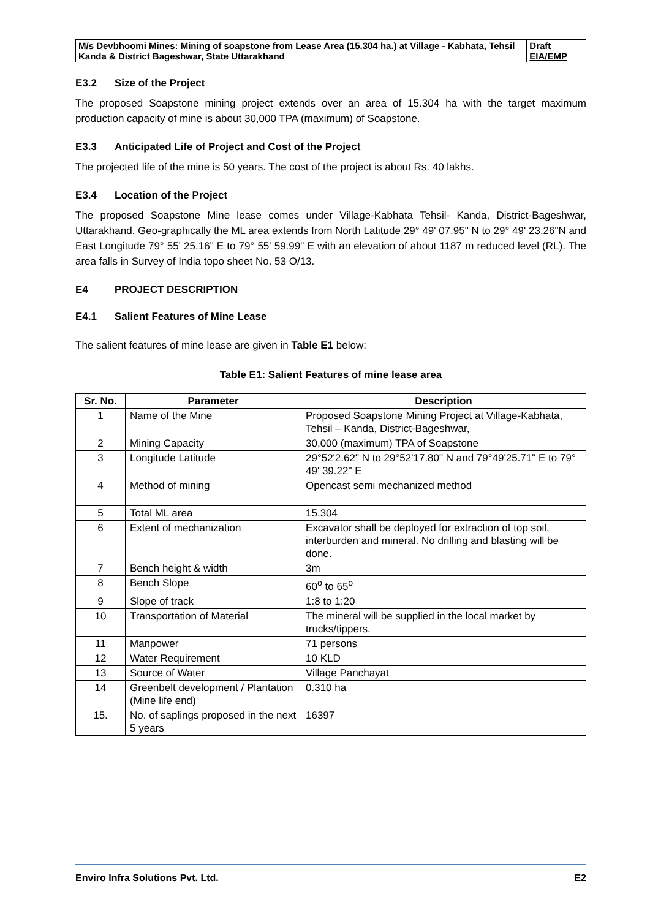| M/s Devbhoomi Mines: Mining of soapstone from Lease Area (15.304 ha.) at Village - Kabhata, Tehsil Kanda & District Bageshwar, State Uttarakhand | Draft EIA/EMP |
E3.2 Size of the Project
The proposed Soapstone mining project extends over an area of 15.304 ha with the target maximum production capacity of mine is about 30,000 TPA (maximum) of Soapstone.
E3.3 Anticipated Life of Project and Cost of the Project
The projected life of the mine is 50 years. The cost of the project is about Rs. 40 lakhs.
E3.4 Location of the Project
The proposed Soapstone Mine lease comes under Village-Kabhata Tehsil- Kanda, District-Bageshwar, Uttarakhand. Geo-graphically the ML area extends from North Latitude 29° 49' 07.95" N to 29° 49' 23.26"N and East Longitude 79° 55' 25.16" E to 79° 55' 59.99" E with an elevation of about 1187 m reduced level (RL). The area falls in Survey of India topo sheet No. 53 O/13.
E4 PROJECT DESCRIPTION
E4.1 Salient Features of Mine Lease
The salient features of mine lease are given in Table E1 below:
Table E1: Salient Features of mine lease area
| Sr. No. | Parameter | Description |
| --- | --- | --- |
| 1 | Name of the Mine | Proposed Soapstone Mining Project at Village-Kabhata, Tehsil – Kanda, District-Bageshwar, |
| 2 | Mining Capacity | 30,000 (maximum) TPA of Soapstone |
| 3 | Longitude Latitude | 29°52'2.62" N to 29°52'17.80" N and 79°49'25.71" E to 79° 49' 39.22" E |
| 4 | Method of mining | Opencast semi mechanized method |
| 5 | Total ML area | 15.304 |
| 6 | Extent of mechanization | Excavator shall be deployed for extraction of top soil, interburden and mineral. No drilling and blasting will be done. |
| 7 | Bench height & width | 3m |
| 8 | Bench Slope | 60<sup>o</sup> to 65<sup>o</sup> |
| 9 | Slope of track | 1:8 to 1:20 |
| 10 | Transportation of Material | The mineral will be supplied in the local market by trucks/tippers. |
| 11 | Manpower | 71 persons |
| 12 | Water Requirement | 10 KLD |
| 13 | Source of Water | Village Panchayat |
| 14 | Greenbelt development / Plantation (Mine life end) | 0.310 ha |
| 15. | No. of saplings proposed in the next 5 years | 16397 |
Enviro Infra Solutions Pvt. Ltd. E2